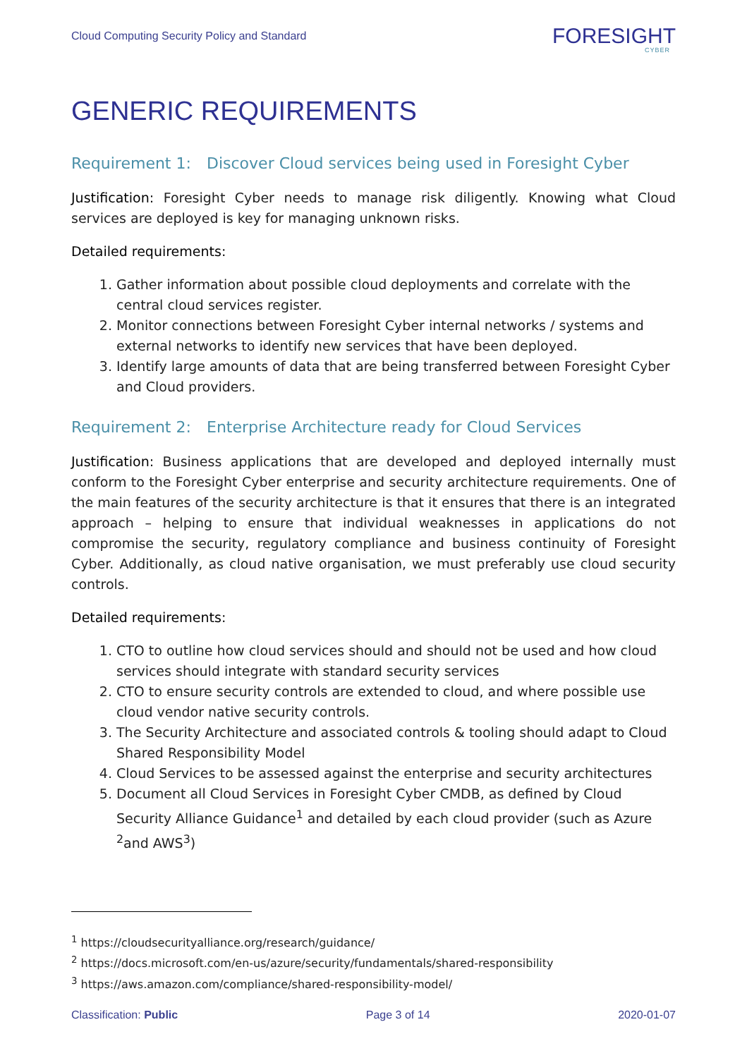Cloud Computing Security Policy and Standard
FORESIGHT
CYBER
GENERIC REQUIREMENTS
Requirement 1: Discover Cloud services being used in Foresight Cyber
Justification: Foresight Cyber needs to manage risk diligently. Knowing what Cloud services are deployed is key for managing unknown risks.
Detailed requirements:
1. Gather information about possible cloud deployments and correlate with the central cloud services register.
2. Monitor connections between Foresight Cyber internal networks / systems and external networks to identify new services that have been deployed.
3. Identify large amounts of data that are being transferred between Foresight Cyber and Cloud providers.
Requirement 2: Enterprise Architecture ready for Cloud Services
Justification: Business applications that are developed and deployed internally must conform to the Foresight Cyber enterprise and security architecture requirements. One of the main features of the security architecture is that it ensures that there is an integrated approach – helping to ensure that individual weaknesses in applications do not compromise the security, regulatory compliance and business continuity of Foresight Cyber. Additionally, as cloud native organisation, we must preferably use cloud security controls.
Detailed requirements:
1. CTO to outline how cloud services should and should not be used and how cloud services should integrate with standard security services
2. CTO to ensure security controls are extended to cloud, and where possible use cloud vendor native security controls.
3. The Security Architecture and associated controls & tooling should adapt to Cloud Shared Responsibility Model
4. Cloud Services to be assessed against the enterprise and security architectures
5. Document all Cloud Services in Foresight Cyber CMDB, as defined by Cloud Security Alliance Guidance<sup>1</sup> and detailed by each cloud provider (such as Azure <sup>2</sup>and AWS<sup>3</sup>)
<sup>1</sup> https://cloudsecurityalliance.org/research/guidance/
<sup>2</sup> https://docs.microsoft.com/en-us/azure/security/fundamentals/shared-responsibility
<sup>3</sup> https://aws.amazon.com/compliance/shared-responsibility-model/
Classification: Public Page 3 of 14 2020-01-07